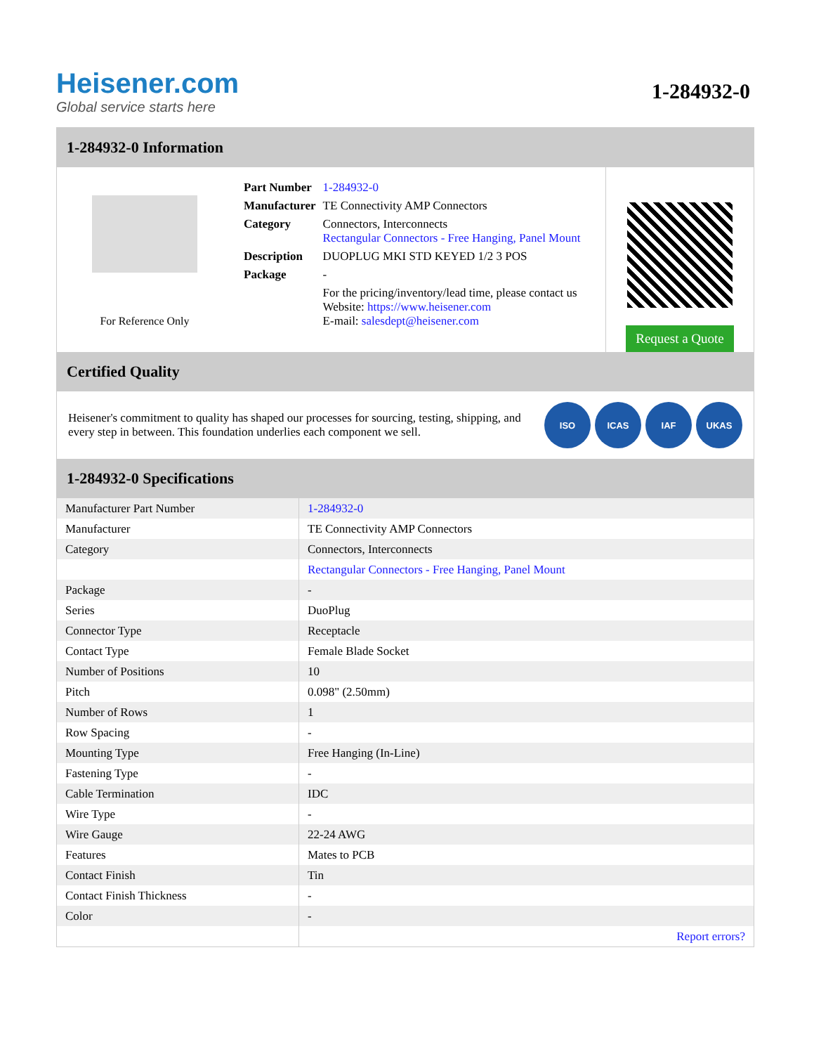Heisener.com
Global service starts here
1-284932-0
1-284932-0 Information
For Reference Only
| Part Number | 1-284932-0 |
| Manufacturer | TE Connectivity AMP Connectors |
| Category | Connectors, Interconnects Rectangular Connectors - Free Hanging, Panel Mount |
| Description | DUOPLUG MKI STD KEYED 1/2 3 POS |
| Package | - |
| | For the pricing/inventory/lead time, please contact us Website: https://www.heisener.com E-mail: salesdept@heisener.com |
Request a Quote
Certified Quality
Heisener's commitment to quality has shaped our processes for sourcing, testing, shipping, and every step in between. This foundation underlies each component we sell.
ISO ICAS IAF UKAS
1-284932-0 Specifications
| Manufacturer Part Number | 1-284932-0 |
| Manufacturer | TE Connectivity AMP Connectors |
| Category | Connectors, Interconnects |
| | Rectangular Connectors - Free Hanging, Panel Mount |
| Package | - |
| Series | DuoPlug |
| Connector Type | Receptacle |
| Contact Type | Female Blade Socket |
| Number of Positions | 10 |
| Pitch | 0.098" (2.50mm) |
| Number of Rows | 1 |
| Row Spacing | - |
| Mounting Type | Free Hanging (In-Line) |
| Fastening Type | - |
| Cable Termination | IDC |
| Wire Type | - |
| Wire Gauge | 22-24 AWG |
| Features | Mates to PCB |
| Contact Finish | Tin |
| Contact Finish Thickness | - |
| Color | - |
| | Report errors? |